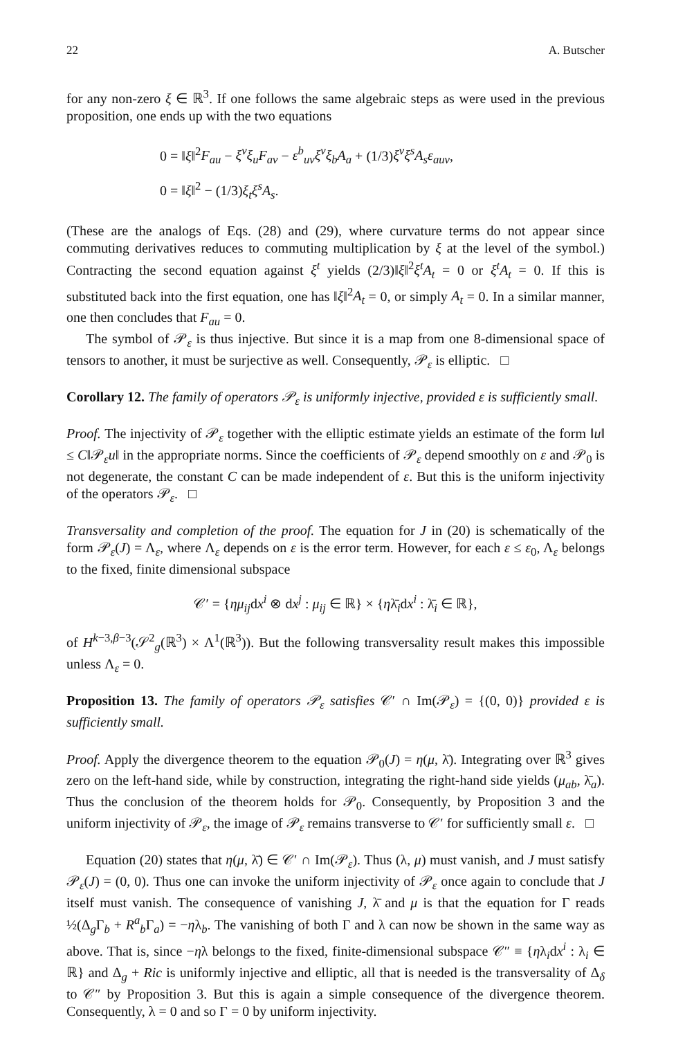22 A. Butscher
for any non-zero ξ ∈ ℝ<sup>3</sup>. If one follows the same algebraic steps as were used in the previous proposition, one ends up with the two equations
0 = ‖ξ‖<sup>2</sup>F<sub>au</sub> − ξ<sup>v</sup>ξ<sub>u</sub>F<sub>av</sub> − ε<sup>b</sup><sub>uv</sub>ξ<sup>v</sup>ξ<sub>b</sub>A<sub>a</sub> + (1/3)ξ<sup>v</sup>ξ<sup>s</sup>A<sub>s</sub>ε<sub>auv</sub>,
0 = ‖ξ‖<sup>2</sup> − (1/3)ξ<sub>t</sub>ξ<sup>s</sup>A<sub>s</sub>.
(These are the analogs of Eqs. (28) and (29), where curvature terms do not appear since commuting derivatives reduces to commuting multiplication by ξ at the level of the symbol.) Contracting the second equation against ξ<sup>t</sup> yields (2/3)‖ξ‖<sup>2</sup>ξ<sup>t</sup>A<sub>t</sub> = 0 or ξ<sup>t</sup>A<sub>t</sub> = 0. If this is substituted back into the first equation, one has ‖ξ‖<sup>2</sup>A<sub>t</sub> = 0, or simply A<sub>t</sub> = 0. In a similar manner, one then concludes that F<sub>au</sub> = 0.
The symbol of 𝒫<sub>ε</sub> is thus injective. But since it is a map from one 8-dimensional space of tensors to another, it must be surjective as well. Consequently, 𝒫<sub>ε</sub> is elliptic. □
Corollary 12. The family of operators 𝒫<sub>ε</sub> is uniformly injective, provided ε is sufficiently small.
Proof. The injectivity of 𝒫<sub>ε</sub> together with the elliptic estimate yields an estimate of the form ‖u‖ ≤ C‖𝒫<sub>ε</sub>u‖ in the appropriate norms. Since the coefficients of 𝒫<sub>ε</sub> depend smoothly on ε and 𝒫<sub>0</sub> is not degenerate, the constant C can be made independent of ε. But this is the uniform injectivity of the operators 𝒫<sub>ε</sub>. □
Transversality and completion of the proof. The equation for J in (20) is schematically of the form 𝒫<sub>ε</sub>(J) = Λ<sub>ε</sub>, where Λ<sub>ε</sub> depends on ε is the error term. However, for each ε ≤ ε<sub>0</sub>, Λ<sub>ε</sub> belongs to the fixed, finite dimensional subspace
𝒞′ = {ημ<sub>ij</sub>dx<sup>i</sup> ⊗ dx<sup>j</sup> : μ<sub>ij</sub> ∈ ℝ} × {ηλ̄<sub>i</sub>dx<sup>i</sup> : λ̄<sub>i</sub> ∈ ℝ},
of H<sup>k−3,β−3</sup>(𝒮<sup>2</sup><sub>g</sub>(ℝ<sup>3</sup>) × Λ<sup>1</sup>(ℝ<sup>3</sup>)). But the following transversality result makes this impossible unless Λ<sub>ε</sub> = 0.
Proposition 13. The family of operators 𝒫<sub>ε</sub> satisfies 𝒞′ ∩ Im(𝒫<sub>ε</sub>) = {(0, 0)} provided ε is sufficiently small.
Proof. Apply the divergence theorem to the equation 𝒫<sub>0</sub>(J) = η(μ, λ̄). Integrating over ℝ<sup>3</sup> gives zero on the left-hand side, while by construction, integrating the right-hand side yields (μ<sub>ab</sub>, λ̄<sub>a</sub>). Thus the conclusion of the theorem holds for 𝒫<sub>0</sub>. Consequently, by Proposition 3 and the uniform injectivity of 𝒫<sub>ε</sub>, the image of 𝒫<sub>ε</sub> remains transverse to 𝒞′ for sufficiently small ε. □
Equation (20) states that η(μ, λ̄) ∈ 𝒞′ ∩ Im(𝒫<sub>ε</sub>). Thus (λ, μ) must vanish, and J must satisfy 𝒫<sub>ε</sub>(J) = (0, 0). Thus one can invoke the uniform injectivity of 𝒫<sub>ε</sub> once again to conclude that J itself must vanish. The consequence of vanishing J, λ̄ and μ is that the equation for Γ reads ½(Δ<sub>g</sub>Γ<sub>b</sub> + R<sup>a</sup><sub>b</sub> Γ<sub>a</sub>) = −ηλ<sub>b</sub>. The vanishing of both Γ and λ can now be shown in the same way as above. That is, since −ηλ belongs to the fixed, finite-dimensional subspace 𝒞″ ≡ {ηλ<sub>i</sub>dx<sup>i</sup> : λ<sub>i</sub> ∈ ℝ} and Δ<sub>g</sub> + Ric is uniformly injective and elliptic, all that is needed is the transversality of Δ<sub>δ</sub> to 𝒞″ by Proposition 3. But this is again a simple consequence of the divergence theorem. Consequently, λ = 0 and so Γ = 0 by uniform injectivity.